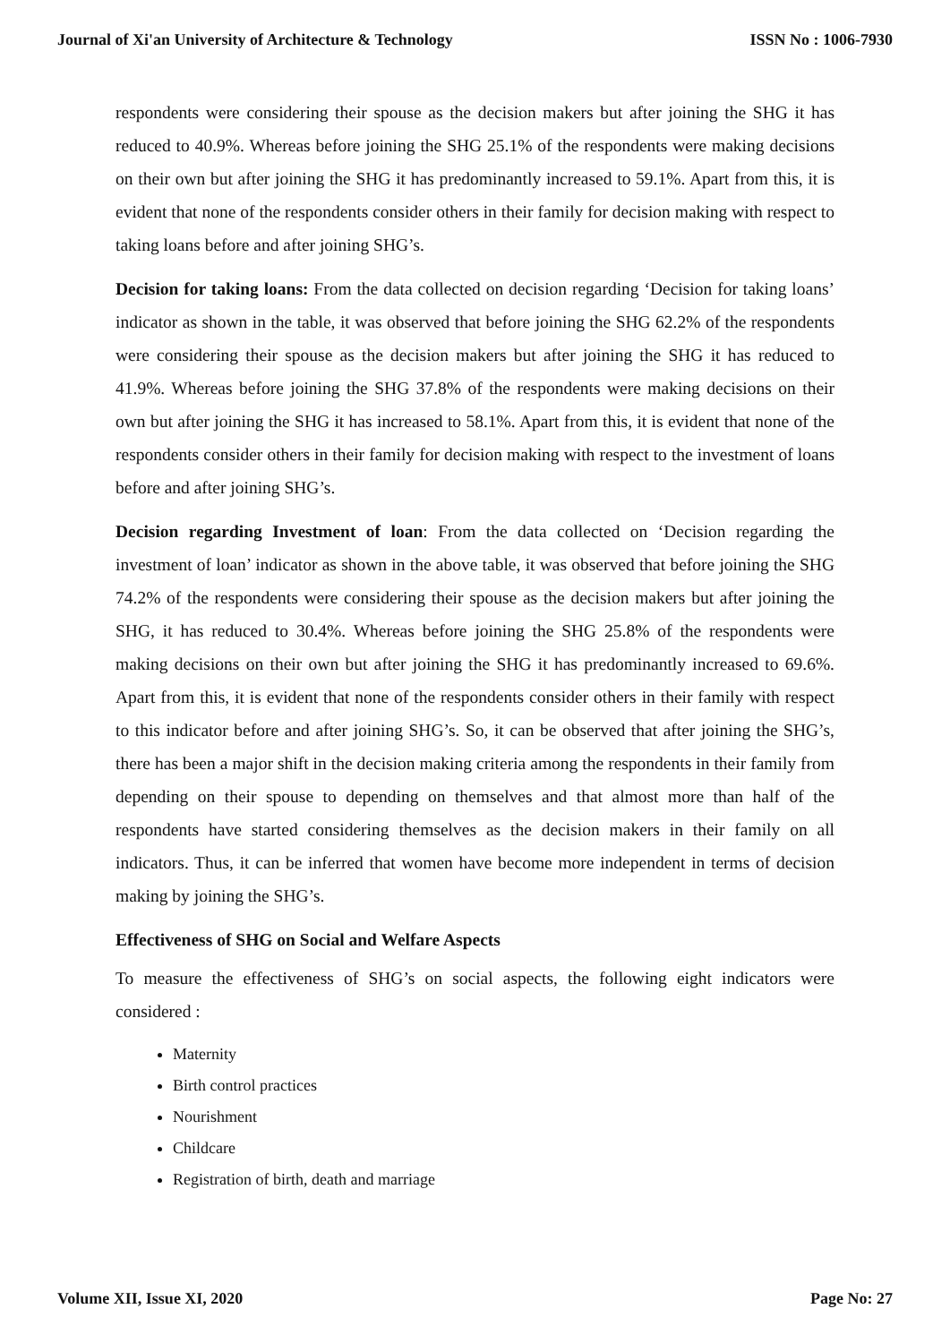Journal of Xi'an University of Architecture & Technology ISSN No : 1006-7930
respondents were considering their spouse as the decision makers but after joining the SHG it has reduced to 40.9%. Whereas before joining the SHG 25.1% of the respondents were making decisions on their own but after joining the SHG it has predominantly increased to 59.1%. Apart from this, it is evident that none of the respondents consider others in their family for decision making with respect to taking loans before and after joining SHG’s.
Decision for taking loans: From the data collected on decision regarding ‘Decision for taking loans’ indicator as shown in the table, it was observed that before joining the SHG 62.2% of the respondents were considering their spouse as the decision makers but after joining the SHG it has reduced to 41.9%. Whereas before joining the SHG 37.8% of the respondents were making decisions on their own but after joining the SHG it has increased to 58.1%. Apart from this, it is evident that none of the respondents consider others in their family for decision making with respect to the investment of loans before and after joining SHG’s.
Decision regarding Investment of loan: From the data collected on ‘Decision regarding the investment of loan’ indicator as shown in the above table, it was observed that before joining the SHG 74.2% of the respondents were considering their spouse as the decision makers but after joining the SHG, it has reduced to 30.4%. Whereas before joining the SHG 25.8% of the respondents were making decisions on their own but after joining the SHG it has predominantly increased to 69.6%. Apart from this, it is evident that none of the respondents consider others in their family with respect to this indicator before and after joining SHG’s. So, it can be observed that after joining the SHG’s, there has been a major shift in the decision making criteria among the respondents in their family from depending on their spouse to depending on themselves and that almost more than half of the respondents have started considering themselves as the decision makers in their family on all indicators. Thus, it can be inferred that women have become more independent in terms of decision making by joining the SHG’s.
Effectiveness of SHG on Social and Welfare Aspects
To measure the effectiveness of SHG’s on social aspects, the following eight indicators were considered :
Maternity
Birth control practices
Nourishment
Childcare
Registration of birth, death and marriage
Volume XII, Issue XI, 2020 Page No: 27